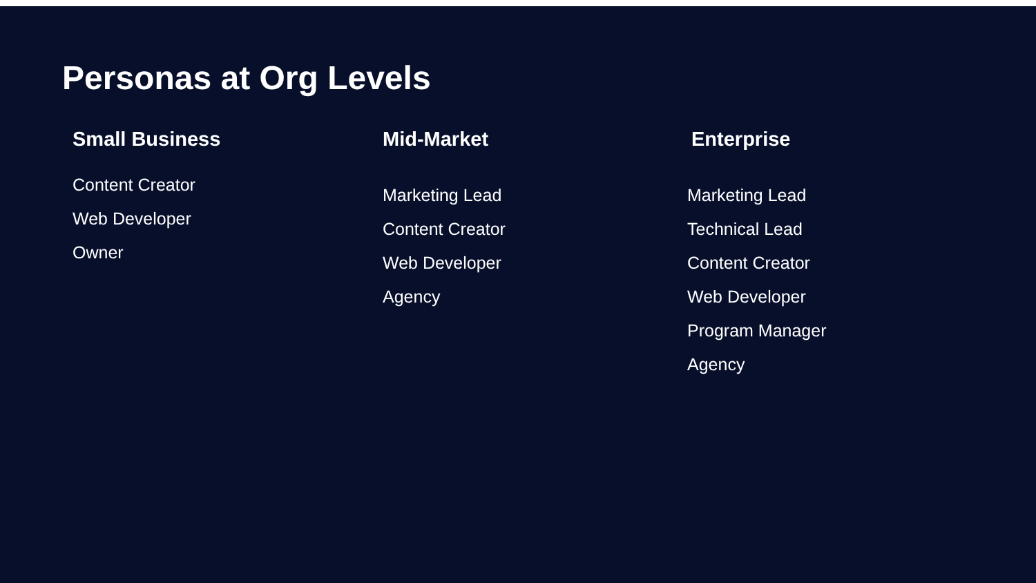Personas at Org Levels
Small Business
Content Creator
Web Developer
Owner
Mid-Market
Marketing Lead
Content Creator
Web Developer
Agency
Enterprise
Marketing Lead
Technical Lead
Content Creator
Web Developer
Program Manager
Agency